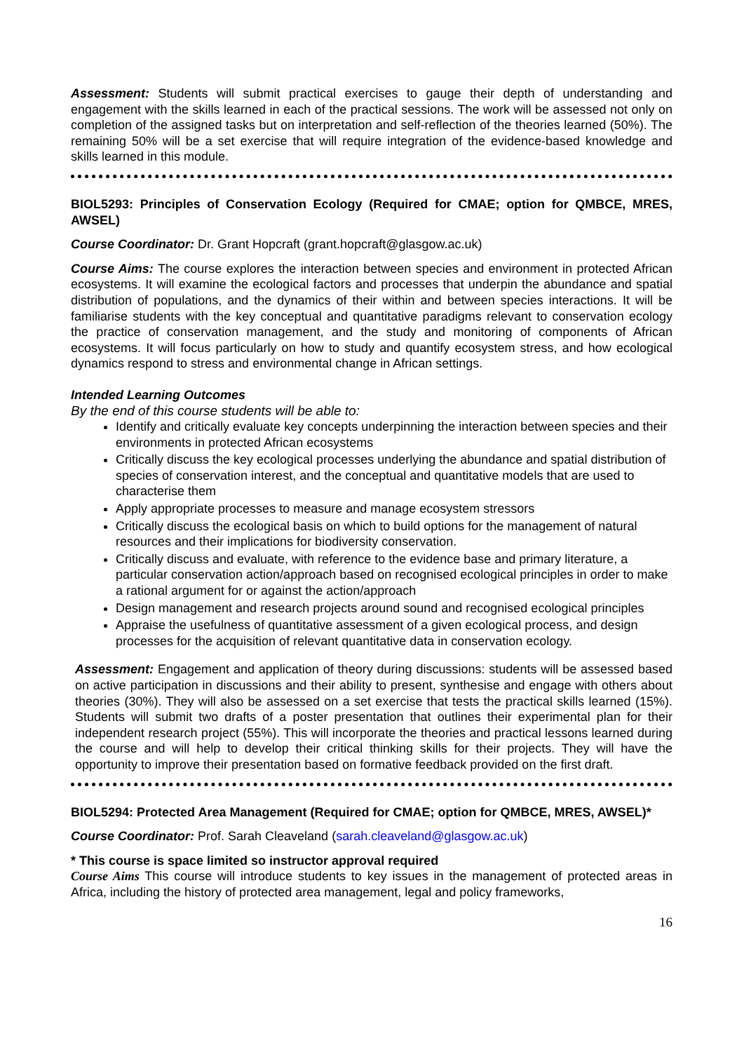Assessment: Students will submit practical exercises to gauge their depth of understanding and engagement with the skills learned in each of the practical sessions. The work will be assessed not only on completion of the assigned tasks but on interpretation and self-reflection of the theories learned (50%). The remaining 50% will be a set exercise that will require integration of the evidence-based knowledge and skills learned in this module.
BIOL5293: Principles of Conservation Ecology (Required for CMAE; option for QMBCE, MRES, AWSEL)
Course Coordinator: Dr. Grant Hopcraft (grant.hopcraft@glasgow.ac.uk)
Course Aims: The course explores the interaction between species and environment in protected African ecosystems. It will examine the ecological factors and processes that underpin the abundance and spatial distribution of populations, and the dynamics of their within and between species interactions. It will be familiarise students with the key conceptual and quantitative paradigms relevant to conservation ecology the practice of conservation management, and the study and monitoring of components of African ecosystems. It will focus particularly on how to study and quantify ecosystem stress, and how ecological dynamics respond to stress and environmental change in African settings.
Intended Learning Outcomes
By the end of this course students will be able to:
Identify and critically evaluate key concepts underpinning the interaction between species and their environments in protected African ecosystems
Critically discuss the key ecological processes underlying the abundance and spatial distribution of species of conservation interest, and the conceptual and quantitative models that are used to characterise them
Apply appropriate processes to measure and manage ecosystem stressors
Critically discuss the ecological basis on which to build options for the management of natural resources and their implications for biodiversity conservation.
Critically discuss and evaluate, with reference to the evidence base and primary literature, a particular conservation action/approach based on recognised ecological principles in order to make a rational argument for or against the action/approach
Design management and research projects around sound and recognised ecological principles
Appraise the usefulness of quantitative assessment of a given ecological process, and design processes for the acquisition of relevant quantitative data in conservation ecology.
Assessment: Engagement and application of theory during discussions: students will be assessed based on active participation in discussions and their ability to present, synthesise and engage with others about theories (30%). They will also be assessed on a set exercise that tests the practical skills learned (15%). Students will submit two drafts of a poster presentation that outlines their experimental plan for their independent research project (55%). This will incorporate the theories and practical lessons learned during the course and will help to develop their critical thinking skills for their projects. They will have the opportunity to improve their presentation based on formative feedback provided on the first draft.
BIOL5294: Protected Area Management (Required for CMAE; option for QMBCE, MRES, AWSEL)*
Course Coordinator: Prof. Sarah Cleaveland (sarah.cleaveland@glasgow.ac.uk)
* This course is space limited so instructor approval required
Course Aims This course will introduce students to key issues in the management of protected areas in Africa, including the history of protected area management, legal and policy frameworks,
16